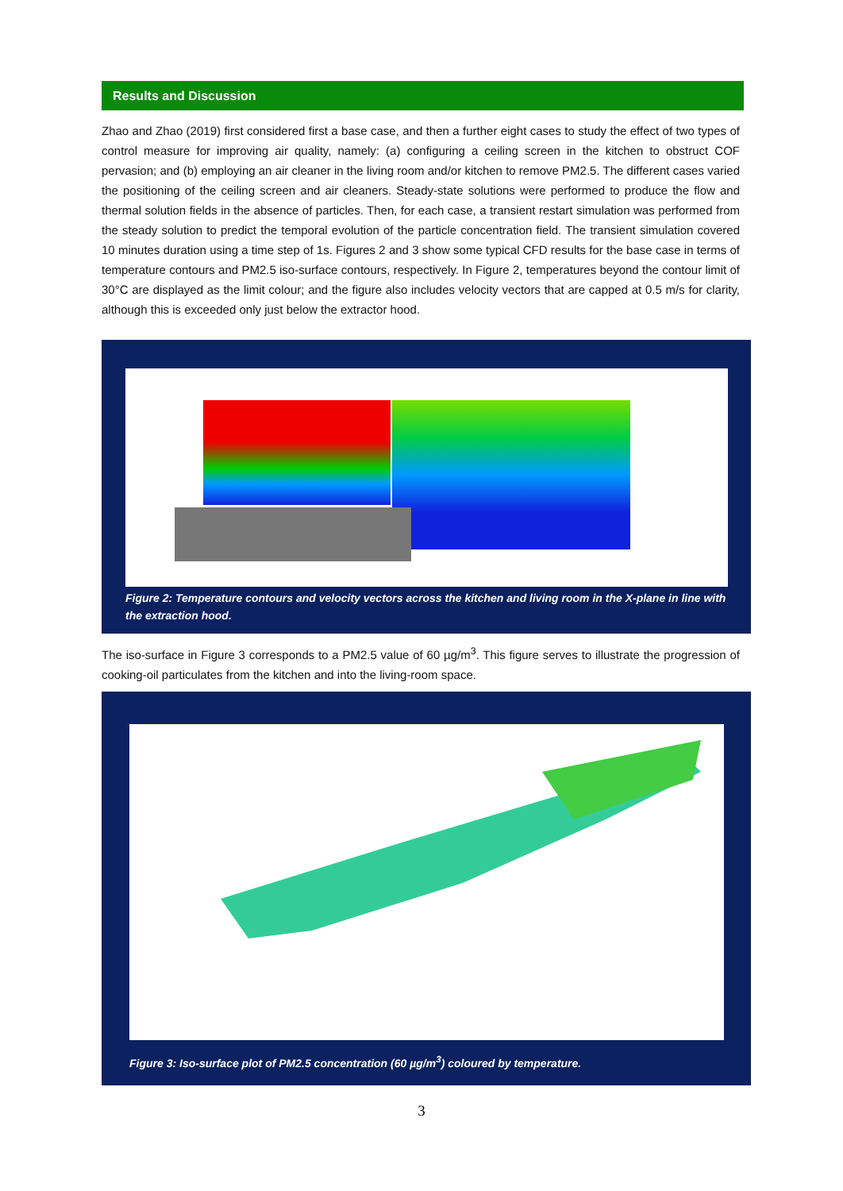Results and Discussion
Zhao and Zhao (2019) first considered first a base case, and then a further eight cases to study the effect of two types of control measure for improving air quality, namely: (a) configuring a ceiling screen in the kitchen to obstruct COF pervasion; and (b) employing an air cleaner in the living room and/or kitchen to remove PM2.5. The different cases varied the positioning of the ceiling screen and air cleaners. Steady-state solutions were performed to produce the flow and thermal solution fields in the absence of particles. Then, for each case, a transient restart simulation was performed from the steady solution to predict the temporal evolution of the particle concentration field. The transient simulation covered 10 minutes duration using a time step of 1s. Figures 2 and 3 show some typical CFD results for the base case in terms of temperature contours and PM2.5 iso-surface contours, respectively. In Figure 2, temperatures beyond the contour limit of 30°C are displayed as the limit colour; and the figure also includes velocity vectors that are capped at 0.5 m/s for clarity, although this is exceeded only just below the extractor hood.
Figure 2: Temperature contours and velocity vectors across the kitchen and living room in the X-plane in line with the extraction hood.
The iso-surface in Figure 3 corresponds to a PM2.5 value of 60 µg/m<sup>3</sup>. This figure serves to illustrate the progression of cooking-oil particulates from the kitchen and into the living-room space.
Figure 3: Iso-surface plot of PM2.5 concentration (60 µg/m<sup>3</sup>) coloured by temperature.
3